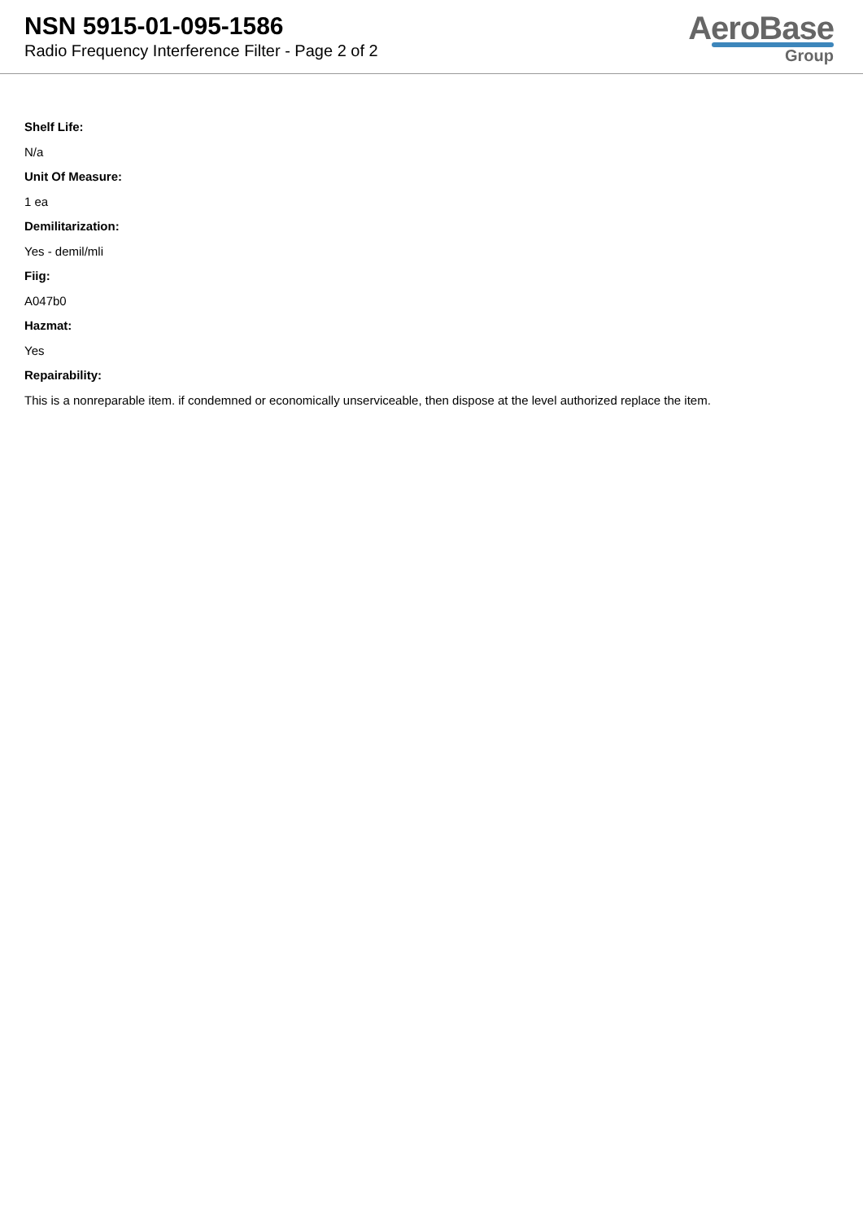NSN 5915-01-095-1586
Radio Frequency Interference Filter - Page 2 of 2
AeroBase
Group
Shelf Life:
N/a
Unit Of Measure:
1 ea
Demilitarization:
Yes - demil/mli
Fiig:
A047b0
Hazmat:
Yes
Repairability:
This is a nonreparable item. if condemned or economically unserviceable, then dispose at the level authorized replace the item.